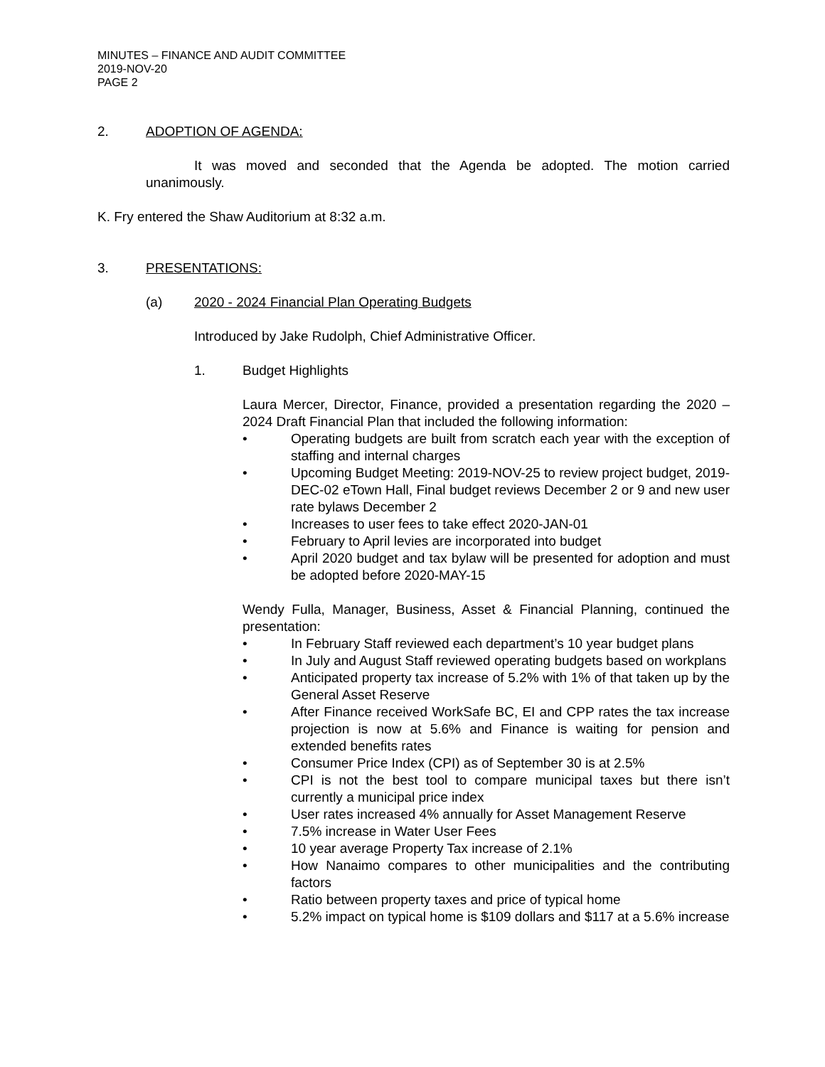MINUTES – FINANCE AND AUDIT COMMITTEE
2019-NOV-20
PAGE 2
2. ADOPTION OF AGENDA:
It was moved and seconded that the Agenda be adopted. The motion carried unanimously.
K. Fry entered the Shaw Auditorium at 8:32 a.m.
3. PRESENTATIONS:
(a) 2020 - 2024 Financial Plan Operating Budgets
Introduced by Jake Rudolph, Chief Administrative Officer.
1. Budget Highlights
Laura Mercer, Director, Finance, provided a presentation regarding the 2020 – 2024 Draft Financial Plan that included the following information:
• Operating budgets are built from scratch each year with the exception of staffing and internal charges
• Upcoming Budget Meeting: 2019-NOV-25 to review project budget, 2019-DEC-02 eTown Hall, Final budget reviews December 2 or 9 and new user rate bylaws December 2
• Increases to user fees to take effect 2020-JAN-01
• February to April levies are incorporated into budget
• April 2020 budget and tax bylaw will be presented for adoption and must be adopted before 2020-MAY-15
Wendy Fulla, Manager, Business, Asset & Financial Planning, continued the presentation:
• In February Staff reviewed each department’s 10 year budget plans
• In July and August Staff reviewed operating budgets based on workplans
• Anticipated property tax increase of 5.2% with 1% of that taken up by the General Asset Reserve
• After Finance received WorkSafe BC, EI and CPP rates the tax increase projection is now at 5.6% and Finance is waiting for pension and extended benefits rates
• Consumer Price Index (CPI) as of September 30 is at 2.5%
• CPI is not the best tool to compare municipal taxes but there isn’t currently a municipal price index
• User rates increased 4% annually for Asset Management Reserve
• 7.5% increase in Water User Fees
• 10 year average Property Tax increase of 2.1%
• How Nanaimo compares to other municipalities and the contributing factors
• Ratio between property taxes and price of typical home
• 5.2% impact on typical home is $109 dollars and $117 at a 5.6% increase